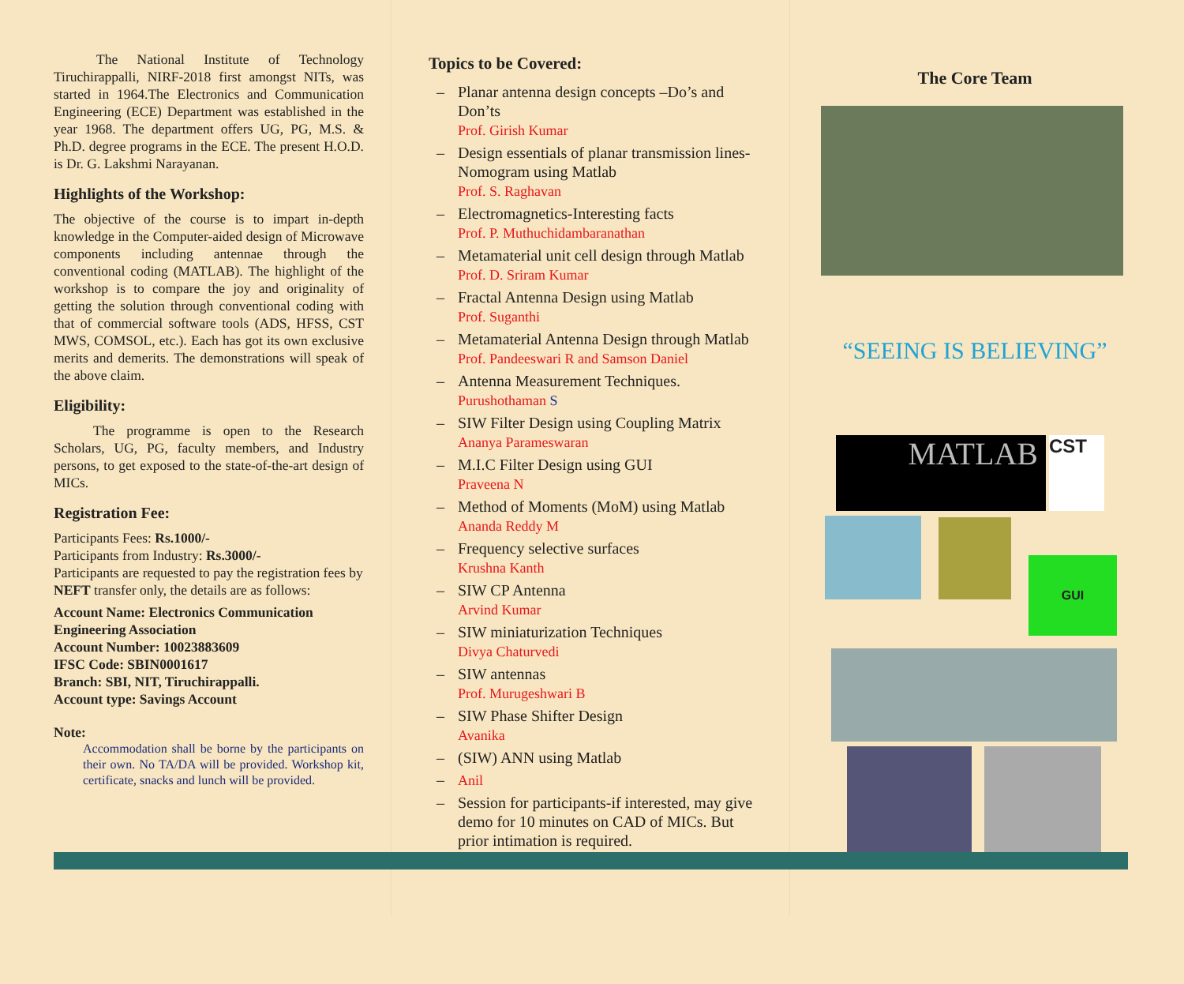The National Institute of Technology Tiruchirappalli, NIRF-2018 first amongst NITs, was started in 1964.The Electronics and Communication Engineering (ECE) Department was established in the year 1968. The department offers UG, PG, M.S. & Ph.D. degree programs in the ECE. The present H.O.D. is Dr. G. Lakshmi Narayanan.
Highlights of the Workshop:
The objective of the course is to impart in-depth knowledge in the Computer-aided design of Microwave components including antennae through the conventional coding (MATLAB). The highlight of the workshop is to compare the joy and originality of getting the solution through conventional coding with that of commercial software tools (ADS, HFSS, CST MWS, COMSOL, etc.). Each has got its own exclusive merits and demerits. The demonstrations will speak of the above claim.
Eligibility:
The programme is open to the Research Scholars, UG, PG, faculty members, and Industry persons, to get exposed to the state-of-the-art design of MICs.
Registration Fee:
Participants Fees: Rs.1000/-
Participants from Industry: Rs.3000/-
Participants are requested to pay the registration fees by NEFT transfer only, the details are as follows:
Account Name: Electronics Communication Engineering Association
Account Number: 10023883609
IFSC Code: SBIN0001617
Branch: SBI, NIT, Tiruchirappalli.
Account type: Savings Account
Note:
Accommodation shall be borne by the participants on their own. No TA/DA will be provided. Workshop kit, certificate, snacks and lunch will be provided.
Topics to be Covered:
– Planar antenna design concepts –Do’s and Don’ts
Prof. Girish Kumar
– Design essentials of planar transmission lines-Nomogram using Matlab
Prof. S. Raghavan
– Electromagnetics-Interesting facts
Prof. P. Muthuchidambaranathan
– Metamaterial unit cell design through Matlab
Prof. D. Sriram Kumar
– Fractal Antenna Design using Matlab
Prof. Suganthi
– Metamaterial Antenna Design through Matlab
Prof. Pandeeswari R and Samson Daniel
– Antenna Measurement Techniques.
Purushothaman S
– SIW Filter Design using Coupling Matrix
Ananya Parameswaran
– M.I.C Filter Design using GUI
Praveena N
– Method of Moments (MoM) using Matlab
Ananda Reddy M
– Frequency selective surfaces
Krushna Kanth
– SIW CP Antenna
Arvind Kumar
– SIW miniaturization Techniques
Divya Chaturvedi
– SIW antennas
Prof. Murugeshwari B
– SIW Phase Shifter Design
Avanika
– (SIW) ANN using Matlab
– Anil
– Session for participants-if interested, may give demo for 10 minutes on CAD of MICs. But prior intimation is required.
The Core Team
“SEEING IS BELIEVING”
MATLAB
CST
GUI